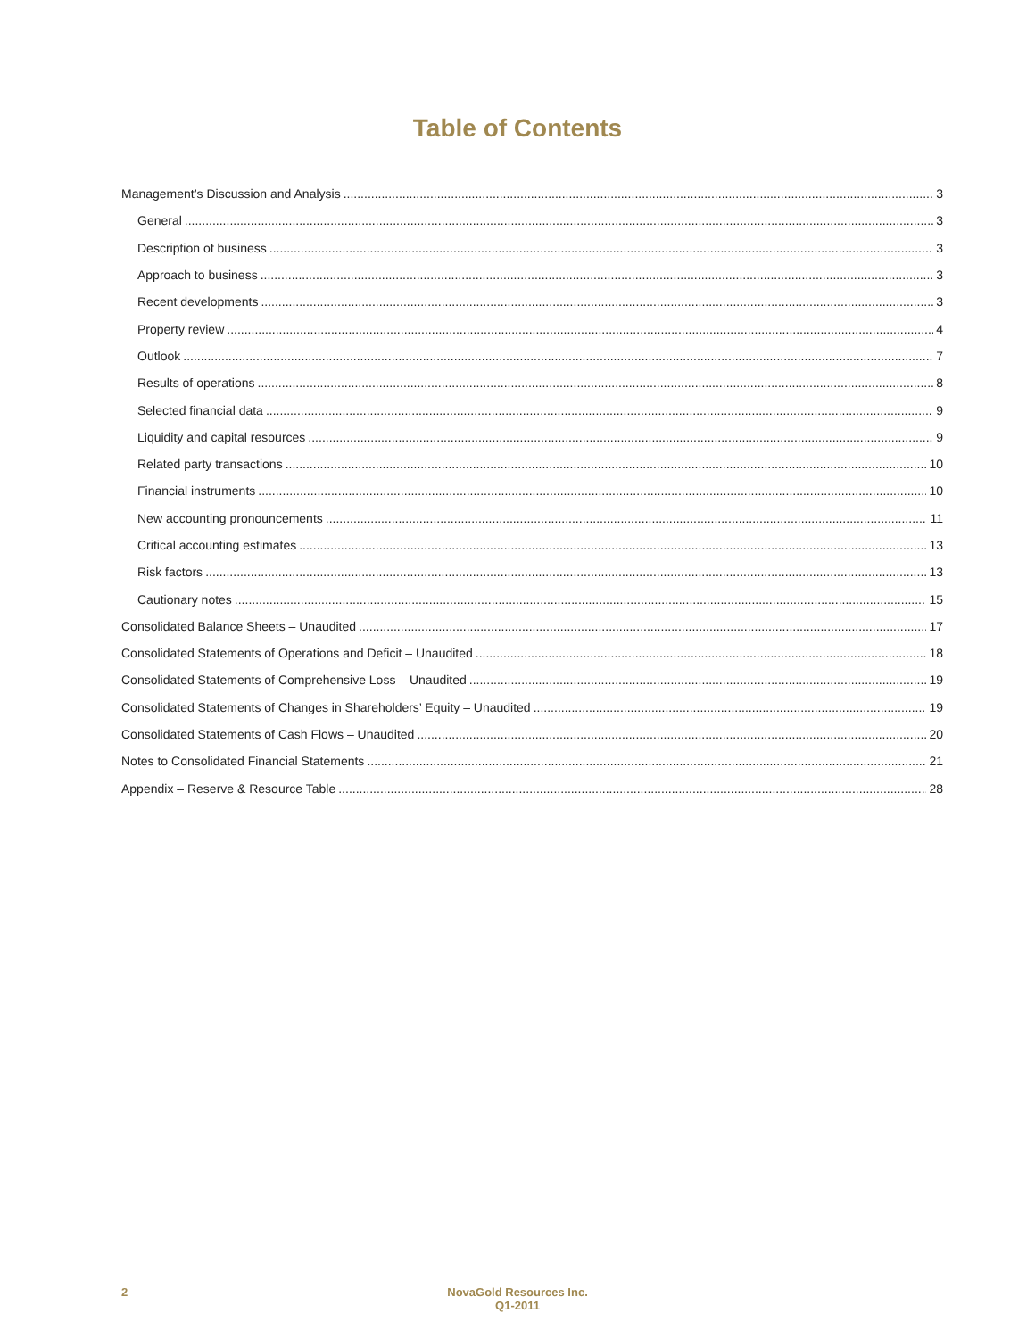Table of Contents
Management’s Discussion and Analysis 3
General 3
Description of business 3
Approach to business 3
Recent developments 3
Property review 4
Outlook 7
Results of operations 8
Selected financial data 9
Liquidity and capital resources 9
Related party transactions 10
Financial instruments 10
New accounting pronouncements 11
Critical accounting estimates 13
Risk factors 13
Cautionary notes 15
Consolidated Balance Sheets – Unaudited 17
Consolidated Statements of Operations and Deficit – Unaudited 18
Consolidated Statements of Comprehensive Loss – Unaudited 19
Consolidated Statements of Changes in Shareholders’ Equity – Unaudited 19
Consolidated Statements of Cash Flows – Unaudited 20
Notes to Consolidated Financial Statements 21
Appendix – Reserve & Resource Table 28
2
NovaGold Resources Inc.
Q1-2011